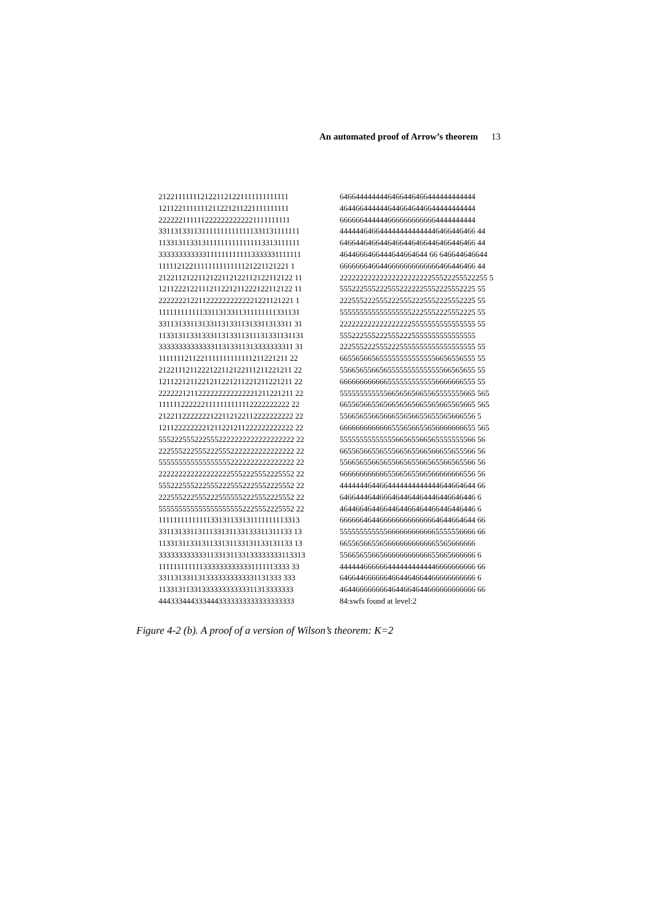An automated proof of Arrow’s theorem 13
2122111111121221121221111111111111
1211221111111211221211221111111111
2222221111112222222222221111111111
3311313311311111111111111331131111111
1133131133131111111111111113313111111
3333333333331111111111113333331111111
1111121221111111111111121221121221 1
2122112122112122112122112122112122 11
1211222122111211221211222122112122 11
2222222122112222222222221221121221 1
1111111111113311313311311111111331131
3311313311313311313311313311313311 31
1133131133133311313311311131331131131
3333333333333311313311313333333311 31
1111111211221111111111111211221211 22
2122111211222122112122111211221211 22
1211221211221211221211221211221211 22
2222221211222222222222221211221211 22
1111112222221111111111112222222222 22
2122112222222122112122112222222222 22
1211222222221211221211222222222222 22
5552225552225552222222222222222222 22
2225552225552225552222222222222222 22
5555555555555555552222222222222222 22
2222222222222222225552225552225552 22
5552225552225552225552225552225552 22
2225552225552225555552225552225552 22
5555555555555555555552225552225552 22
1111111111111133131133131111111113313
3311313311311133131133133311311133 13
1133131133131133131133131133131133 13
3333333333331133131133133333333113313
1111111111113333333333331111113333 33
3311313311313333333333331131333 333
1133131133133333333333311313333333
4443334443334443333333333333333333
6466444444446466446466444444444444
4644664444446446646446644444444444
6666664444446666666666664444444444
4444446466444444444444446466446466 44
6466446466446466446466446466446466 44
4644666466444644664644 66 646644646644
6666666466446666666666666466446466 44
2222222222222222222222255522255522255 5
5552225552225552222225552225552225 55
2225552225552225552225552225552225 55
5555555555555555552225552225552225 55
2222222222222222225555555555555555 55
5552225552225552225555555555555555
2225552225552225555555555555555555 55
6655656656555555555555556656556555 55
5566565566565555555555555566565655 55
6666666666665555555555556666666555 55
5555555555556656565665565555555665 565
6655656655656656565665565665565665 565
5566565566566655656655655565666556 5
6666666666666555656655656666666655 565
5555555555555566565566565555555566 56
6655656655655566565566566655655566 56
5566565566565566565566565566565566 56
6666666666665566565566566666666556 56
4444444644664444444444444644664644 66
6466444644666464464464446446646446 6
4644664644664464466464466446446446 6
6666664644666666666666664644664644 66
5555555555556666666666665555556666 66
6655656655656666666666665565666666
5566565566566666666666655665666666 6
4444446666664444444444446666666666 66
6466446666664664464664466666666666 6
4644666666664644664644666666666666 66
84:swfs found at level:2
Figure 4-2 (b). A proof of a version of Wilson’s theorem: K=2